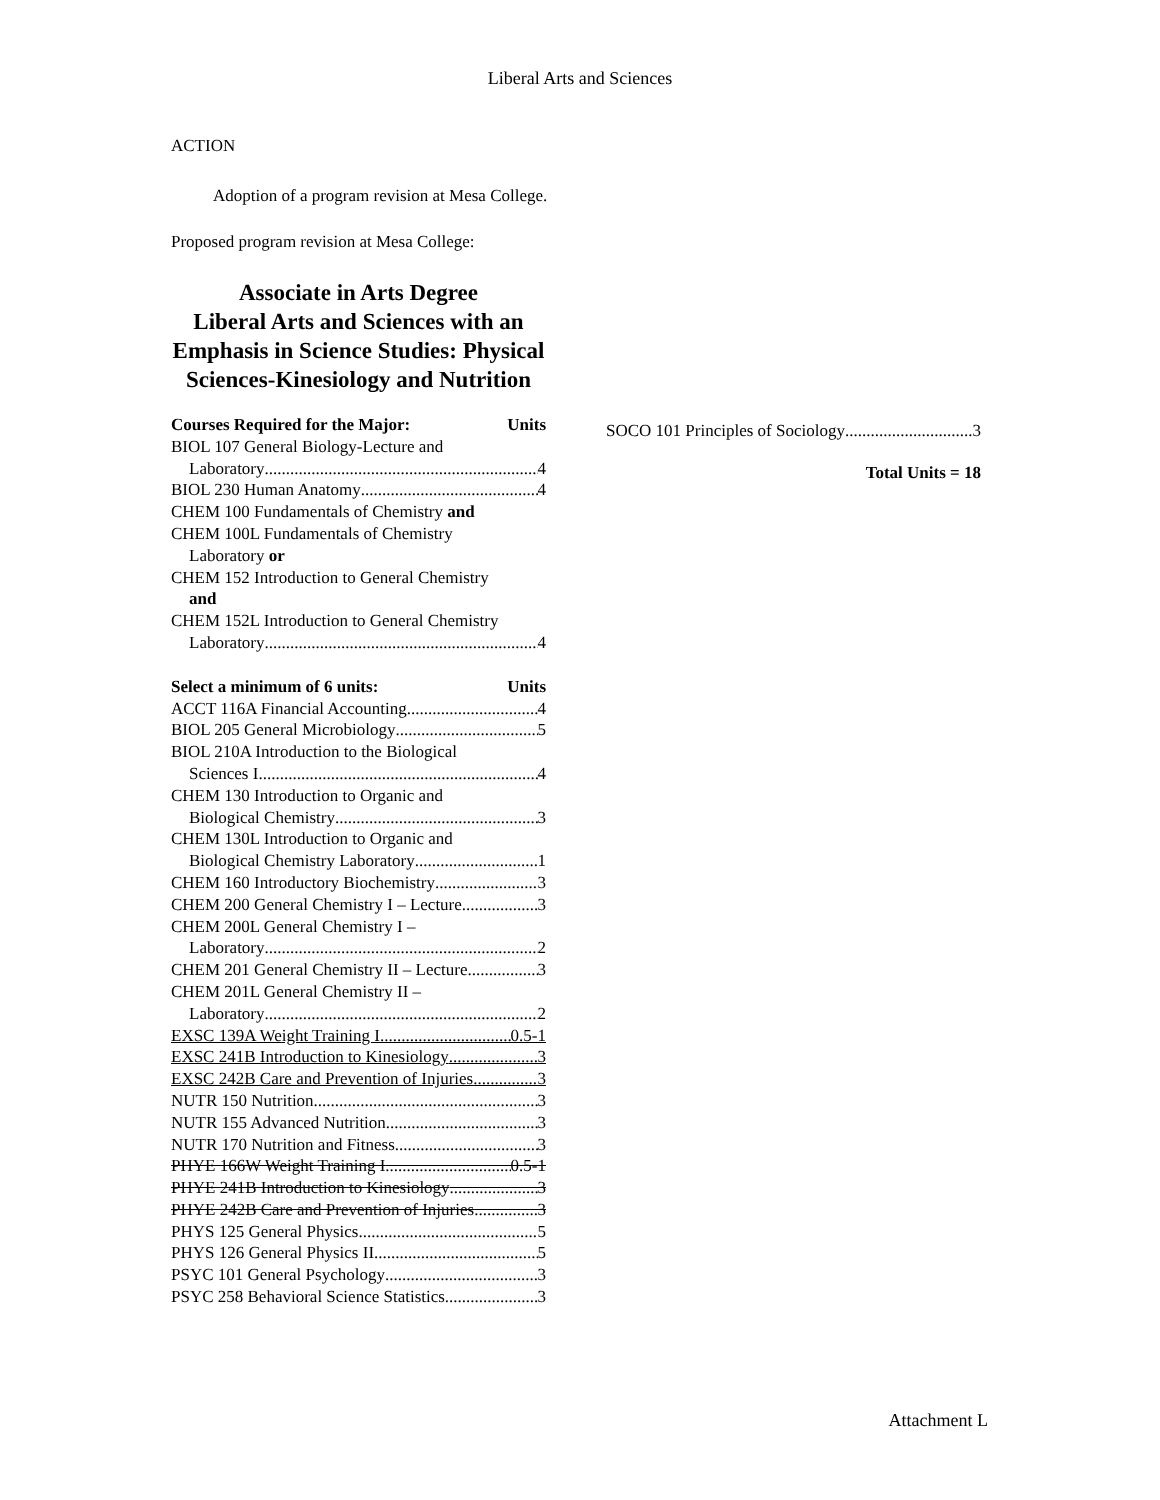Liberal Arts and Sciences
ACTION
Adoption of a program revision at Mesa College.
Proposed program revision at Mesa College:
Associate in Arts Degree
Liberal Arts and Sciences with an Emphasis in Science Studies: Physical Sciences-Kinesiology and Nutrition
Courses Required for the Major: Units
BIOL 107 General Biology-Lecture and
Laboratory 4
BIOL 230 Human Anatomy 4
CHEM 100 Fundamentals of Chemistry and
CHEM 100L Fundamentals of Chemistry
Laboratory or
CHEM 152 Introduction to General Chemistry
and
CHEM 152L Introduction to General Chemistry
Laboratory 4
Select a minimum of 6 units: Units
ACCT 116A Financial Accounting 4
BIOL 205 General Microbiology 5
BIOL 210A Introduction to the Biological
Sciences I 4
CHEM 130 Introduction to Organic and
Biological Chemistry 3
CHEM 130L Introduction to Organic and
Biological Chemistry Laboratory 1
CHEM 160 Introductory Biochemistry 3
CHEM 200 General Chemistry I – Lecture 3
CHEM 200L General Chemistry I –
Laboratory 2
CHEM 201 General Chemistry II – Lecture 3
CHEM 201L General Chemistry II –
Laboratory 2
EXSC 139A Weight Training I 0.5-1
EXSC 241B Introduction to Kinesiology 3
EXSC 242B Care and Prevention of Injuries 3
NUTR 150 Nutrition 3
NUTR 155 Advanced Nutrition 3
NUTR 170 Nutrition and Fitness 3
PHYE 166W Weight Training I 0.5-1
PHYE 241B Introduction to Kinesiology 3
PHYE 242B Care and Prevention of Injuries 3
PHYS 125 General Physics 5
PHYS 126 General Physics II 5
PSYC 101 General Psychology 3
PSYC 258 Behavioral Science Statistics 3
SOCO 101 Principles of Sociology 3
Total Units = 18
Attachment L